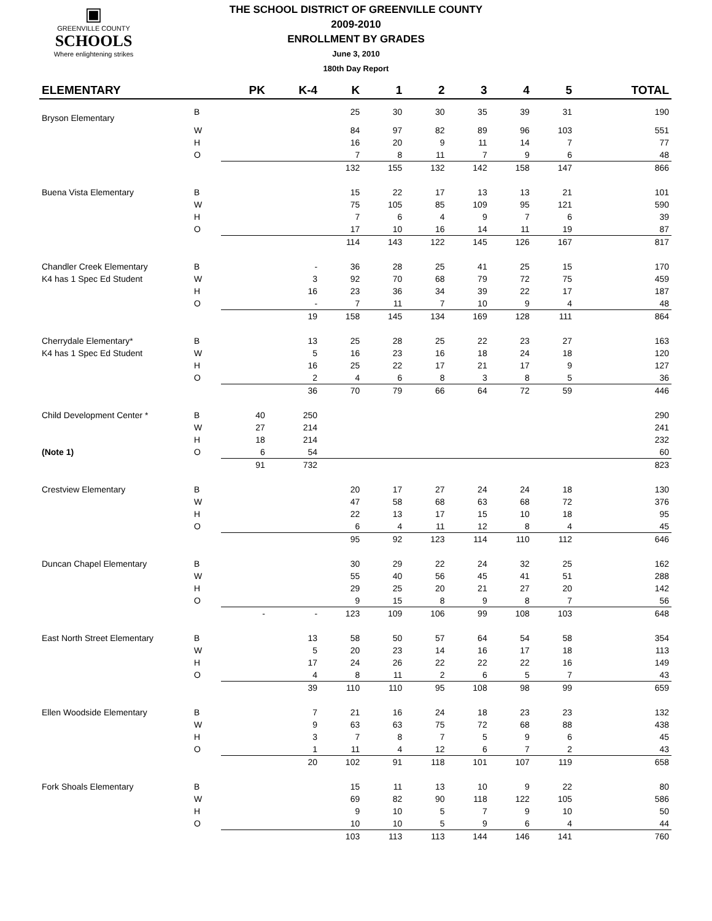▣
GREENVILLE COUNTY
SCHOOLS
Where enlightening strikes
THE SCHOOL DISTRICT OF GREENVILLE COUNTY
2009-2010
ENROLLMENT BY GRADES
June 3, 2010
180th Day Report
| ELEMENTARY | | PK | K-4 | K | 1 | 2 | 3 | 4 | 5 | TOTAL |
| --- | --- | --- | --- | --- | --- | --- | --- | --- | --- | --- |
| Bryson Elementary | B | | | 25 | 30 | 30 | 35 | 39 | 31 | 190 |
| | W | | | 84 | 97 | 82 | 89 | 96 | 103 | 551 |
| | H | | | 16 | 20 | 9 | 11 | 14 | 7 | 77 |
| | O | | | 7 | 8 | 11 | 7 | 9 | 6 | 48 |
| | | | | 132 | 155 | 132 | 142 | 158 | 147 | 866 |
| Buena Vista Elementary | B | | | 15 | 22 | 17 | 13 | 13 | 21 | 101 |
| | W | | | 75 | 105 | 85 | 109 | 95 | 121 | 590 |
| | H | | | 7 | 6 | 4 | 9 | 7 | 6 | 39 |
| | O | | | 17 | 10 | 16 | 14 | 11 | 19 | 87 |
| | | | | 114 | 143 | 122 | 145 | 126 | 167 | 817 |
| Chandler Creek Elementary | B | | - | 36 | 28 | 25 | 41 | 25 | 15 | 170 |
| K4 has 1 Spec Ed Student | W | | 3 | 92 | 70 | 68 | 79 | 72 | 75 | 459 |
| | H | | 16 | 23 | 36 | 34 | 39 | 22 | 17 | 187 |
| | O | | - | 7 | 11 | 7 | 10 | 9 | 4 | 48 |
| | | | 19 | 158 | 145 | 134 | 169 | 128 | 111 | 864 |
| Cherrydale Elementary* | B | | 13 | 25 | 28 | 25 | 22 | 23 | 27 | 163 |
| K4 has 1 Spec Ed Student | W | | 5 | 16 | 23 | 16 | 18 | 24 | 18 | 120 |
| | H | | 16 | 25 | 22 | 17 | 21 | 17 | 9 | 127 |
| | O | | 2 | 4 | 6 | 8 | 3 | 8 | 5 | 36 |
| | | | 36 | 70 | 79 | 66 | 64 | 72 | 59 | 446 |
| Child Development Center * | B | 40 | 250 | | | | | | | 290 |
| | W | 27 | 214 | | | | | | | 241 |
| | H | 18 | 214 | | | | | | | 232 |
| (Note 1) | O | 6 | 54 | | | | | | | 60 |
| | | 91 | 732 | | | | | | | 823 |
| Crestview Elementary | B | | | 20 | 17 | 27 | 24 | 24 | 18 | 130 |
| | W | | | 47 | 58 | 68 | 63 | 68 | 72 | 376 |
| | H | | | 22 | 13 | 17 | 15 | 10 | 18 | 95 |
| | O | | | 6 | 4 | 11 | 12 | 8 | 4 | 45 |
| | | | | 95 | 92 | 123 | 114 | 110 | 112 | 646 |
| Duncan Chapel Elementary | B | | | 30 | 29 | 22 | 24 | 32 | 25 | 162 |
| | W | | | 55 | 40 | 56 | 45 | 41 | 51 | 288 |
| | H | | | 29 | 25 | 20 | 21 | 27 | 20 | 142 |
| | O | | | 9 | 15 | 8 | 9 | 8 | 7 | 56 |
| | | - | - | 123 | 109 | 106 | 99 | 108 | 103 | 648 |
| East North Street Elementary | B | | 13 | 58 | 50 | 57 | 64 | 54 | 58 | 354 |
| | W | | 5 | 20 | 23 | 14 | 16 | 17 | 18 | 113 |
| | H | | 17 | 24 | 26 | 22 | 22 | 22 | 16 | 149 |
| | O | | 4 | 8 | 11 | 2 | 6 | 5 | 7 | 43 |
| | | | 39 | 110 | 110 | 95 | 108 | 98 | 99 | 659 |
| Ellen Woodside Elementary | B | | 7 | 21 | 16 | 24 | 18 | 23 | 23 | 132 |
| | W | | 9 | 63 | 63 | 75 | 72 | 68 | 88 | 438 |
| | H | | 3 | 7 | 8 | 7 | 5 | 9 | 6 | 45 |
| | O | | 1 | 11 | 4 | 12 | 6 | 7 | 2 | 43 |
| | | | 20 | 102 | 91 | 118 | 101 | 107 | 119 | 658 |
| Fork Shoals Elementary | B | | | 15 | 11 | 13 | 10 | 9 | 22 | 80 |
| | W | | | 69 | 82 | 90 | 118 | 122 | 105 | 586 |
| | H | | | 9 | 10 | 5 | 7 | 9 | 10 | 50 |
| | O | | | 10 | 10 | 5 | 9 | 6 | 4 | 44 |
| | | | | 103 | 113 | 113 | 144 | 146 | 141 | 760 |